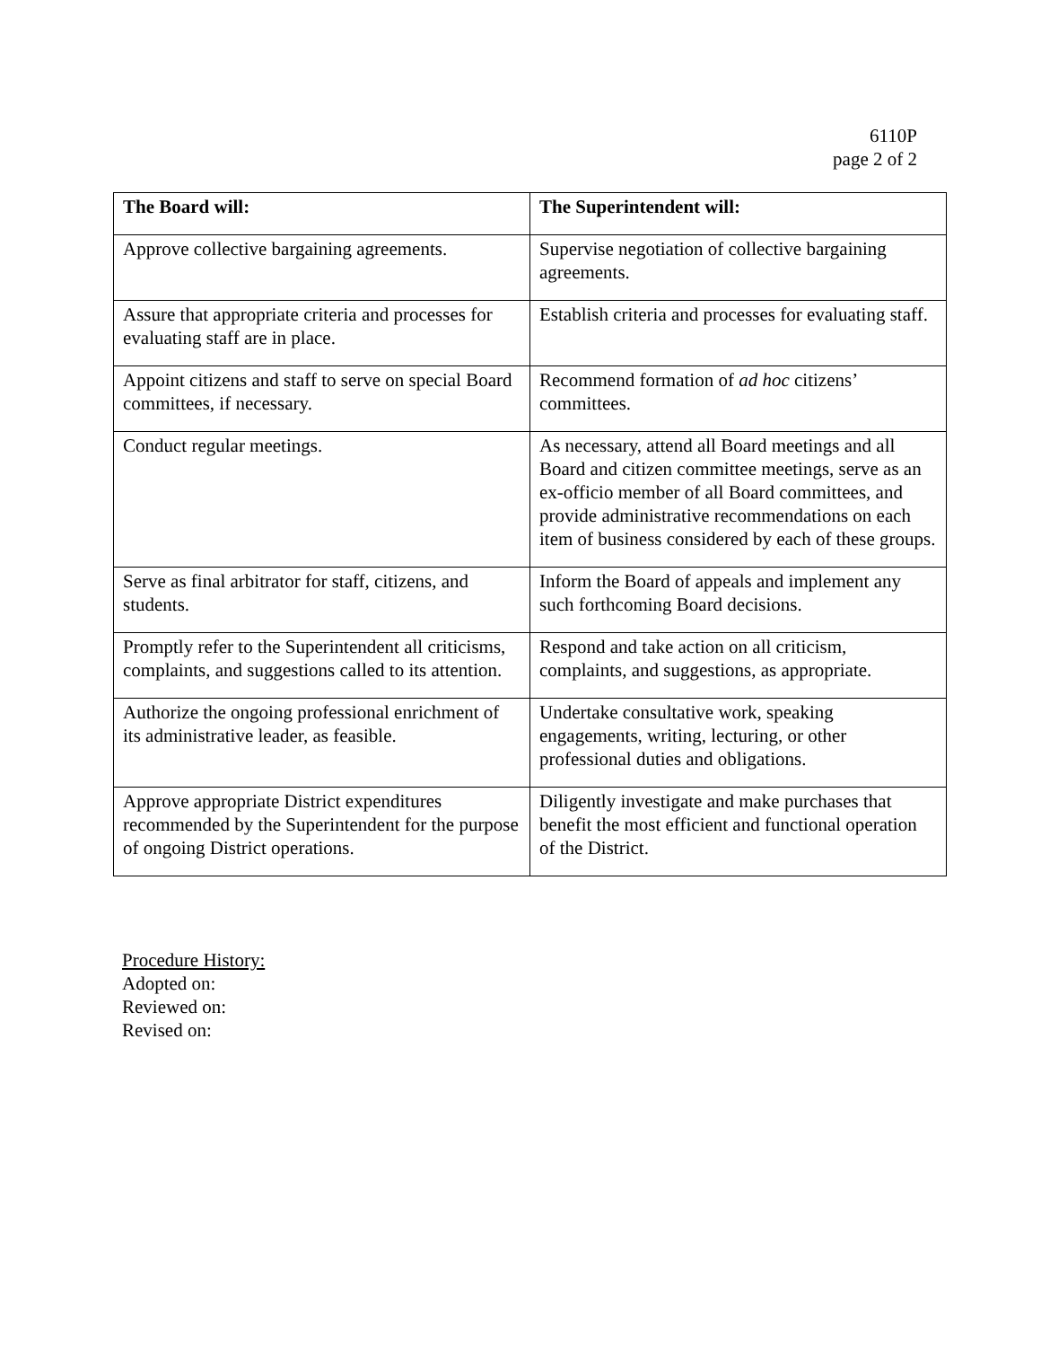6110P
page 2 of 2
| The Board will: | The Superintendent will: |
| --- | --- |
| Approve collective bargaining agreements. | Supervise negotiation of collective bargaining agreements. |
| Assure that appropriate criteria and processes for evaluating staff are in place. | Establish criteria and processes for evaluating staff. |
| Appoint citizens and staff to serve on special Board committees, if necessary. | Recommend formation of ad hoc citizens’ committees. |
| Conduct regular meetings. | As necessary, attend all Board meetings and all Board and citizen committee meetings, serve as an ex-officio member of all Board committees, and provide administrative recommendations on each item of business considered by each of these groups. |
| Serve as final arbitrator for staff, citizens, and students. | Inform the Board of appeals and implement any such forthcoming Board decisions. |
| Promptly refer to the Superintendent all criticisms, complaints, and suggestions called to its attention. | Respond and take action on all criticism, complaints, and suggestions, as appropriate. |
| Authorize the ongoing professional enrichment of its administrative leader, as feasible. | Undertake consultative work, speaking engagements, writing, lecturing, or other professional duties and obligations. |
| Approve appropriate District expenditures recommended by the Superintendent for the purpose of ongoing District operations. | Diligently investigate and make purchases that benefit the most efficient and functional operation of the District. |
Procedure History:
Adopted on:
Reviewed on:
Revised on: